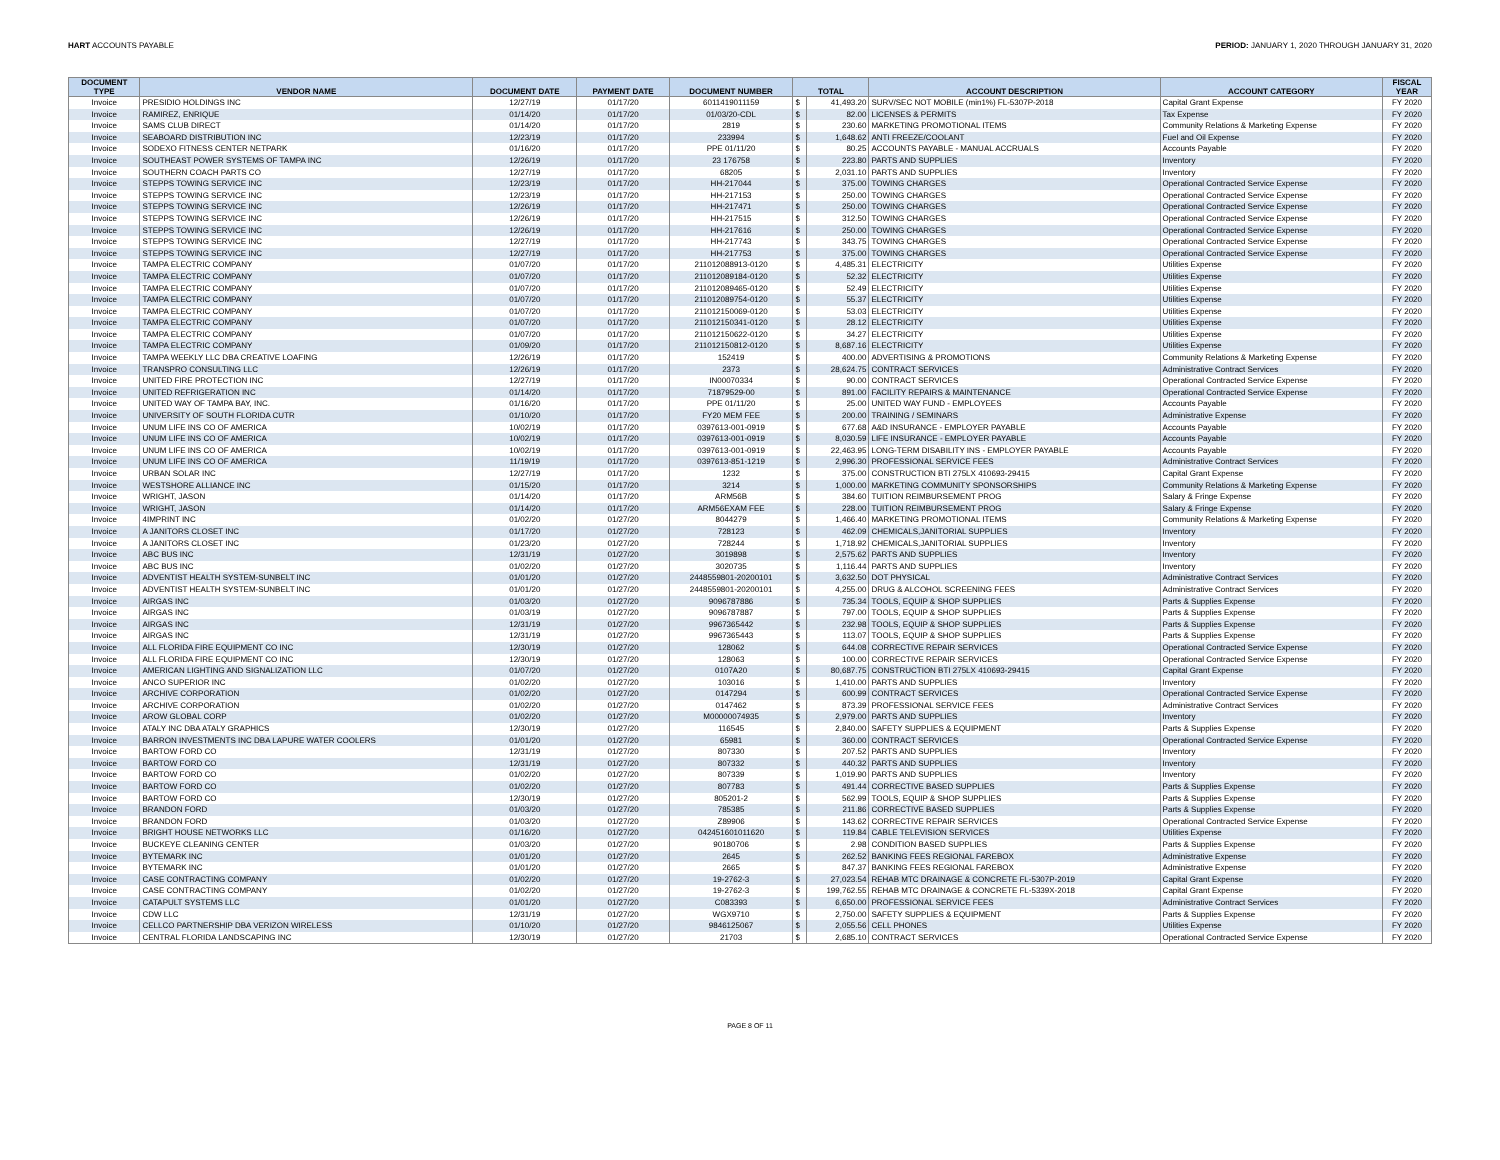HART ACCOUNTS PAYABLE PERIOD: JANUARY 1, 2020 THROUGH JANUARY 31, 2020
| DOCUMENT TYPE | VENDOR NAME | DOCUMENT DATE | PAYMENT DATE | DOCUMENT NUMBER | TOTAL | | ACCOUNT DESCRIPTION | ACCOUNT CATEGORY | FISCAL YEAR |
| --- | --- | --- | --- | --- | --- | --- | --- | --- | --- |
| Invoice | PRESIDIO HOLDINGS INC | 12/27/19 | 01/17/20 | 6011419011159 | $ | 41,493.20 | SURV/SEC NOT MOBILE (min1%) FL-5307P-2018 | Capital Grant Expense | FY 2020 |
| Invoice | RAMIREZ, ENRIQUE | 01/14/20 | 01/17/20 | 01/03/20-CDL | $ | 82.00 | LICENSES & PERMITS | Tax Expense | FY 2020 |
| Invoice | SAMS CLUB DIRECT | 01/14/20 | 01/17/20 | 2819 | $ | 230.60 | MARKETING PROMOTIONAL ITEMS | Community Relations & Marketing Expense | FY 2020 |
| Invoice | SEABOARD DISTRIBUTION INC | 12/23/19 | 01/17/20 | 233994 | $ | 1,648.62 | ANTI FREEZE/COOLANT | Fuel and Oil Expense | FY 2020 |
| Invoice | SODEXO FITNESS CENTER NETPARK | 01/16/20 | 01/17/20 | PPE 01/11/20 | $ | 80.25 | ACCOUNTS PAYABLE - MANUAL ACCRUALS | Accounts Payable | FY 2020 |
| Invoice | SOUTHEAST POWER SYSTEMS OF TAMPA INC | 12/26/19 | 01/17/20 | 23 176758 | $ | 223.80 | PARTS AND SUPPLIES | Inventory | FY 2020 |
| Invoice | SOUTHERN COACH PARTS CO | 12/27/19 | 01/17/20 | 68205 | $ | 2,031.10 | PARTS AND SUPPLIES | Inventory | FY 2020 |
| Invoice | STEPPS TOWING SERVICE INC | 12/23/19 | 01/17/20 | HH-217044 | $ | 375.00 | TOWING CHARGES | Operational Contracted Service Expense | FY 2020 |
| Invoice | STEPPS TOWING SERVICE INC | 12/23/19 | 01/17/20 | HH-217153 | $ | 250.00 | TOWING CHARGES | Operational Contracted Service Expense | FY 2020 |
| Invoice | STEPPS TOWING SERVICE INC | 12/26/19 | 01/17/20 | HH-217471 | $ | 250.00 | TOWING CHARGES | Operational Contracted Service Expense | FY 2020 |
| Invoice | STEPPS TOWING SERVICE INC | 12/26/19 | 01/17/20 | HH-217515 | $ | 312.50 | TOWING CHARGES | Operational Contracted Service Expense | FY 2020 |
| Invoice | STEPPS TOWING SERVICE INC | 12/26/19 | 01/17/20 | HH-217616 | $ | 250.00 | TOWING CHARGES | Operational Contracted Service Expense | FY 2020 |
| Invoice | STEPPS TOWING SERVICE INC | 12/27/19 | 01/17/20 | HH-217743 | $ | 343.75 | TOWING CHARGES | Operational Contracted Service Expense | FY 2020 |
| Invoice | STEPPS TOWING SERVICE INC | 12/27/19 | 01/17/20 | HH-217753 | $ | 375.00 | TOWING CHARGES | Operational Contracted Service Expense | FY 2020 |
| Invoice | TAMPA ELECTRIC COMPANY | 01/07/20 | 01/17/20 | 211012088913-0120 | $ | 4,485.31 | ELECTRICITY | Utilities Expense | FY 2020 |
| Invoice | TAMPA ELECTRIC COMPANY | 01/07/20 | 01/17/20 | 211012089184-0120 | $ | 52.32 | ELECTRICITY | Utilities Expense | FY 2020 |
| Invoice | TAMPA ELECTRIC COMPANY | 01/07/20 | 01/17/20 | 211012089465-0120 | $ | 52.49 | ELECTRICITY | Utilities Expense | FY 2020 |
| Invoice | TAMPA ELECTRIC COMPANY | 01/07/20 | 01/17/20 | 211012089754-0120 | $ | 55.37 | ELECTRICITY | Utilities Expense | FY 2020 |
| Invoice | TAMPA ELECTRIC COMPANY | 01/07/20 | 01/17/20 | 211012150069-0120 | $ | 53.03 | ELECTRICITY | Utilities Expense | FY 2020 |
| Invoice | TAMPA ELECTRIC COMPANY | 01/07/20 | 01/17/20 | 211012150341-0120 | $ | 28.12 | ELECTRICITY | Utilities Expense | FY 2020 |
| Invoice | TAMPA ELECTRIC COMPANY | 01/07/20 | 01/17/20 | 211012150622-0120 | $ | 34.27 | ELECTRICITY | Utilities Expense | FY 2020 |
| Invoice | TAMPA ELECTRIC COMPANY | 01/09/20 | 01/17/20 | 211012150812-0120 | $ | 8,687.16 | ELECTRICITY | Utilities Expense | FY 2020 |
| Invoice | TAMPA WEEKLY LLC DBA CREATIVE LOAFING | 12/26/19 | 01/17/20 | 152419 | $ | 400.00 | ADVERTISING & PROMOTIONS | Community Relations & Marketing Expense | FY 2020 |
| Invoice | TRANSPRO CONSULTING LLC | 12/26/19 | 01/17/20 | 2373 | $ | 28,624.75 | CONTRACT SERVICES | Administrative Contract Services | FY 2020 |
| Invoice | UNITED FIRE PROTECTION INC | 12/27/19 | 01/17/20 | IN00070334 | $ | 90.00 | CONTRACT SERVICES | Operational Contracted Service Expense | FY 2020 |
| Invoice | UNITED REFRIGERATION INC | 01/14/20 | 01/17/20 | 71879529-00 | $ | 891.00 | FACILITY REPAIRS & MAINTENANCE | Operational Contracted Service Expense | FY 2020 |
| Invoice | UNITED WAY OF TAMPA BAY, INC. | 01/16/20 | 01/17/20 | PPE 01/11/20 | $ | 25.00 | UNITED WAY FUND - EMPLOYEES | Accounts Payable | FY 2020 |
| Invoice | UNIVERSITY OF SOUTH FLORIDA CUTR | 01/10/20 | 01/17/20 | FY20 MEM FEE | $ | 200.00 | TRAINING / SEMINARS | Administrative Expense | FY 2020 |
| Invoice | UNUM LIFE INS CO OF AMERICA | 10/02/19 | 01/17/20 | 0397613-001-0919 | $ | 677.68 | A&D INSURANCE - EMPLOYER PAYABLE | Accounts Payable | FY 2020 |
| Invoice | UNUM LIFE INS CO OF AMERICA | 10/02/19 | 01/17/20 | 0397613-001-0919 | $ | 8,030.59 | LIFE INSURANCE - EMPLOYER PAYABLE | Accounts Payable | FY 2020 |
| Invoice | UNUM LIFE INS CO OF AMERICA | 10/02/19 | 01/17/20 | 0397613-001-0919 | $ | 22,463.95 | LONG-TERM DISABILITY INS - EMPLOYER PAYABLE | Accounts Payable | FY 2020 |
| Invoice | UNUM LIFE INS CO OF AMERICA | 11/19/19 | 01/17/20 | 0397613-851-1219 | $ | 2,996.30 | PROFESSIONAL SERVICE FEES | Administrative Contract Services | FY 2020 |
| Invoice | URBAN SOLAR INC | 12/27/19 | 01/17/20 | 1232 | $ | 375.00 | CONSTRUCTION BTI 275LX 410693-29415 | Capital Grant Expense | FY 2020 |
| Invoice | WESTSHORE ALLIANCE INC | 01/15/20 | 01/17/20 | 3214 | $ | 1,000.00 | MARKETING COMMUNITY SPONSORSHIPS | Community Relations & Marketing Expense | FY 2020 |
| Invoice | WRIGHT, JASON | 01/14/20 | 01/17/20 | ARM56B | $ | 384.60 | TUITION REIMBURSEMENT PROG | Salary & Fringe Expense | FY 2020 |
| Invoice | WRIGHT, JASON | 01/14/20 | 01/17/20 | ARM56EXAM FEE | $ | 228.00 | TUITION REIMBURSEMENT PROG | Salary & Fringe Expense | FY 2020 |
| Invoice | 4IMPRINT INC | 01/02/20 | 01/27/20 | 8044279 | $ | 1,466.40 | MARKETING PROMOTIONAL ITEMS | Community Relations & Marketing Expense | FY 2020 |
| Invoice | A JANITORS CLOSET INC | 01/17/20 | 01/27/20 | 728123 | $ | 462.09 | CHEMICALS,JANITORIAL SUPPLIES | Inventory | FY 2020 |
| Invoice | A JANITORS CLOSET INC | 01/23/20 | 01/27/20 | 728244 | $ | 1,718.92 | CHEMICALS,JANITORIAL SUPPLIES | Inventory | FY 2020 |
| Invoice | ABC BUS INC | 12/31/19 | 01/27/20 | 3019898 | $ | 2,575.62 | PARTS AND SUPPLIES | Inventory | FY 2020 |
| Invoice | ABC BUS INC | 01/02/20 | 01/27/20 | 3020735 | $ | 1,116.44 | PARTS AND SUPPLIES | Inventory | FY 2020 |
| Invoice | ADVENTIST HEALTH SYSTEM-SUNBELT INC | 01/01/20 | 01/27/20 | 2448559801-20200101 | $ | 3,632.50 | DOT PHYSICAL | Administrative Contract Services | FY 2020 |
| Invoice | ADVENTIST HEALTH SYSTEM-SUNBELT INC | 01/01/20 | 01/27/20 | 2448559801-20200101 | $ | 4,255.00 | DRUG & ALCOHOL SCREENING FEES | Administrative Contract Services | FY 2020 |
| Invoice | AIRGAS INC | 01/03/20 | 01/27/20 | 9096787886 | $ | 735.34 | TOOLS, EQUIP & SHOP SUPPLIES | Parts & Supplies Expense | FY 2020 |
| Invoice | AIRGAS INC | 01/03/19 | 01/27/20 | 9096787887 | $ | 797.00 | TOOLS, EQUIP & SHOP SUPPLIES | Parts & Supplies Expense | FY 2020 |
| Invoice | AIRGAS INC | 12/31/19 | 01/27/20 | 9967365442 | $ | 232.98 | TOOLS, EQUIP & SHOP SUPPLIES | Parts & Supplies Expense | FY 2020 |
| Invoice | AIRGAS INC | 12/31/19 | 01/27/20 | 9967365443 | $ | 113.07 | TOOLS, EQUIP & SHOP SUPPLIES | Parts & Supplies Expense | FY 2020 |
| Invoice | ALL FLORIDA FIRE EQUIPMENT CO INC | 12/30/19 | 01/27/20 | 128062 | $ | 644.08 | CORRECTIVE REPAIR SERVICES | Operational Contracted Service Expense | FY 2020 |
| Invoice | ALL FLORIDA FIRE EQUIPMENT CO INC | 12/30/19 | 01/27/20 | 128063 | $ | 100.00 | CORRECTIVE REPAIR SERVICES | Operational Contracted Service Expense | FY 2020 |
| Invoice | AMERICAN LIGHTING AND SIGNALIZATION LLC | 01/07/20 | 01/27/20 | 0107A20 | $ | 80,687.75 | CONSTRUCTION BTI 275LX 410693-29415 | Capital Grant Expense | FY 2020 |
| Invoice | ANCO SUPERIOR INC | 01/02/20 | 01/27/20 | 103016 | $ | 1,410.00 | PARTS AND SUPPLIES | Inventory | FY 2020 |
| Invoice | ARCHIVE CORPORATION | 01/02/20 | 01/27/20 | 0147294 | $ | 600.99 | CONTRACT SERVICES | Operational Contracted Service Expense | FY 2020 |
| Invoice | ARCHIVE CORPORATION | 01/02/20 | 01/27/20 | 0147462 | $ | 873.39 | PROFESSIONAL SERVICE FEES | Administrative Contract Services | FY 2020 |
| Invoice | AROW GLOBAL CORP | 01/02/20 | 01/27/20 | M00000074935 | $ | 2,979.00 | PARTS AND SUPPLIES | Inventory | FY 2020 |
| Invoice | ATALY INC DBA ATALY GRAPHICS | 12/30/19 | 01/27/20 | 116545 | $ | 2,840.00 | SAFETY SUPPLIES & EQUIPMENT | Parts & Supplies Expense | FY 2020 |
| Invoice | BARRON INVESTMENTS INC DBA LAPURE WATER COOLERS | 01/01/20 | 01/27/20 | 65981 | $ | 360.00 | CONTRACT SERVICES | Operational Contracted Service Expense | FY 2020 |
| Invoice | BARTOW FORD CO | 12/31/19 | 01/27/20 | 807330 | $ | 207.52 | PARTS AND SUPPLIES | Inventory | FY 2020 |
| Invoice | BARTOW FORD CO | 12/31/19 | 01/27/20 | 807332 | $ | 440.32 | PARTS AND SUPPLIES | Inventory | FY 2020 |
| Invoice | BARTOW FORD CO | 01/02/20 | 01/27/20 | 807339 | $ | 1,019.90 | PARTS AND SUPPLIES | Inventory | FY 2020 |
| Invoice | BARTOW FORD CO | 01/02/20 | 01/27/20 | 807783 | $ | 491.44 | CORRECTIVE BASED SUPPLIES | Parts & Supplies Expense | FY 2020 |
| Invoice | BARTOW FORD CO | 12/30/19 | 01/27/20 | 805201-2 | $ | 562.99 | TOOLS, EQUIP & SHOP SUPPLIES | Parts & Supplies Expense | FY 2020 |
| Invoice | BRANDON FORD | 01/03/20 | 01/27/20 | 785385 | $ | 211.86 | CORRECTIVE BASED SUPPLIES | Parts & Supplies Expense | FY 2020 |
| Invoice | BRANDON FORD | 01/03/20 | 01/27/20 | Z89906 | $ | 143.62 | CORRECTIVE REPAIR SERVICES | Operational Contracted Service Expense | FY 2020 |
| Invoice | BRIGHT HOUSE NETWORKS LLC | 01/16/20 | 01/27/20 | 042451601011620 | $ | 119.84 | CABLE TELEVISION SERVICES | Utilities Expense | FY 2020 |
| Invoice | BUCKEYE CLEANING CENTER | 01/03/20 | 01/27/20 | 90180706 | $ | 2.98 | CONDITION BASED SUPPLIES | Parts & Supplies Expense | FY 2020 |
| Invoice | BYTEMARK INC | 01/01/20 | 01/27/20 | 2645 | $ | 262.52 | BANKING FEES REGIONAL FAREBOX | Administrative Expense | FY 2020 |
| Invoice | BYTEMARK INC | 01/01/20 | 01/27/20 | 2665 | $ | 847.37 | BANKING FEES REGIONAL FAREBOX | Administrative Expense | FY 2020 |
| Invoice | CASE CONTRACTING COMPANY | 01/02/20 | 01/27/20 | 19-2762-3 | $ | 27,023.54 | REHAB MTC DRAINAGE & CONCRETE FL-5307P-2019 | Capital Grant Expense | FY 2020 |
| Invoice | CASE CONTRACTING COMPANY | 01/02/20 | 01/27/20 | 19-2762-3 | $ | 199,762.55 | REHAB MTC DRAINAGE & CONCRETE FL-5339X-2018 | Capital Grant Expense | FY 2020 |
| Invoice | CATAPULT SYSTEMS LLC | 01/01/20 | 01/27/20 | C083393 | $ | 6,650.00 | PROFESSIONAL SERVICE FEES | Administrative Contract Services | FY 2020 |
| Invoice | CDW LLC | 12/31/19 | 01/27/20 | WGX9710 | $ | 2,750.00 | SAFETY SUPPLIES & EQUIPMENT | Parts & Supplies Expense | FY 2020 |
| Invoice | CELLCO PARTNERSHIP DBA VERIZON WIRELESS | 01/10/20 | 01/27/20 | 9846125067 | $ | 2,055.56 | CELL PHONES | Utilities Expense | FY 2020 |
| Invoice | CENTRAL FLORIDA LANDSCAPING INC | 12/30/19 | 01/27/20 | 21703 | $ | 2,685.10 | CONTRACT SERVICES | Operational Contracted Service Expense | FY 2020 |
PAGE 8 OF 11